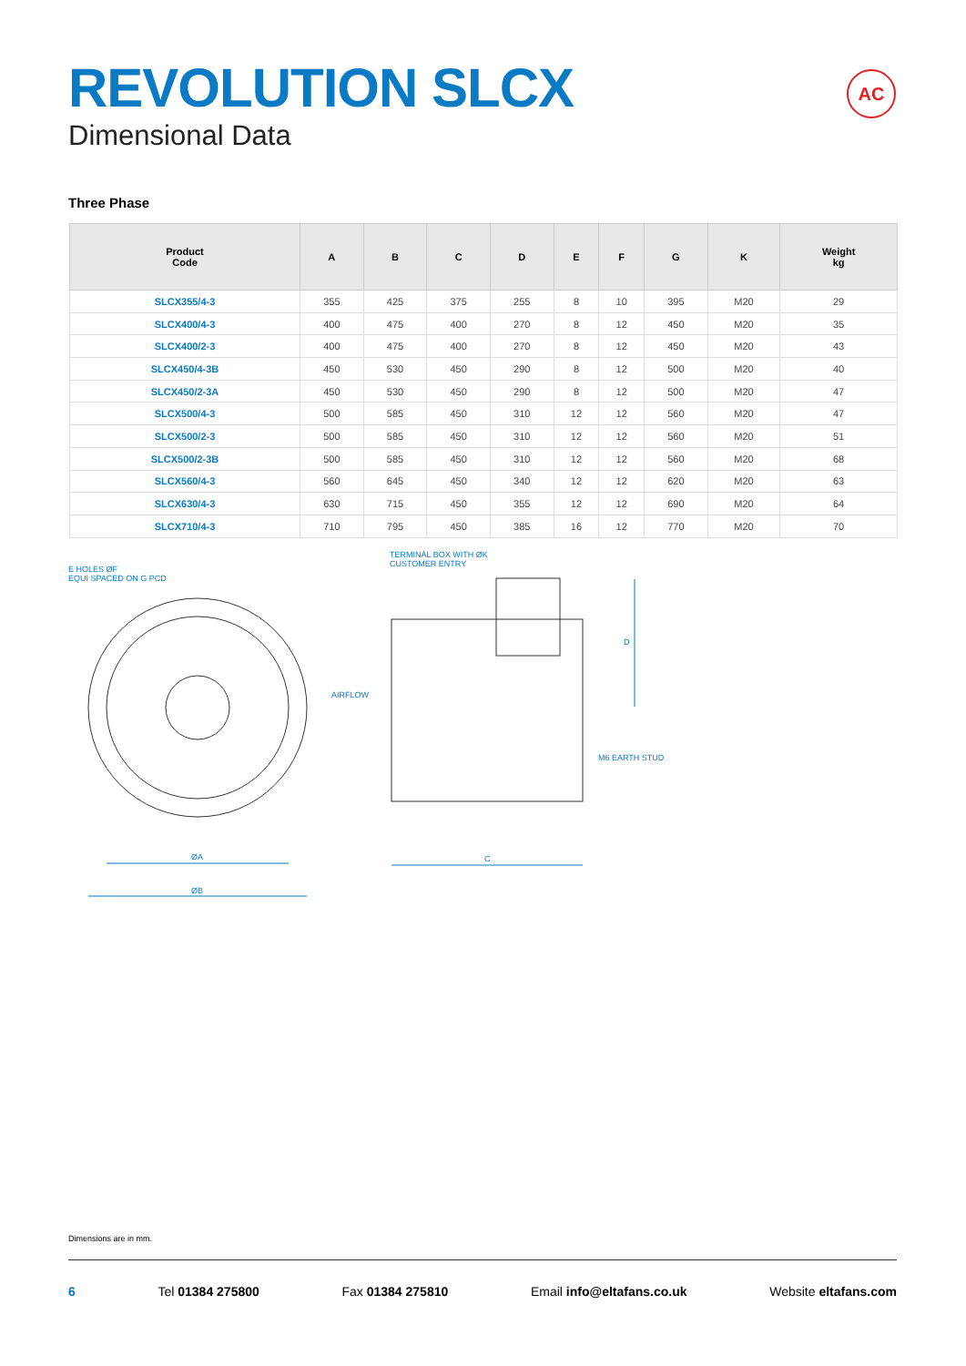REVOLUTION SLCX
Dimensional Data
AC
Three Phase
| Product Code | A | B | C | D | E | F | G | K | Weight kg |
| --- | --- | --- | --- | --- | --- | --- | --- | --- | --- |
| SLCX355/4-3 | 355 | 425 | 375 | 255 | 8 | 10 | 395 | M20 | 29 |
| SLCX400/4-3 | 400 | 475 | 400 | 270 | 8 | 12 | 450 | M20 | 35 |
| SLCX400/2-3 | 400 | 475 | 400 | 270 | 8 | 12 | 450 | M20 | 43 |
| SLCX450/4-3B | 450 | 530 | 450 | 290 | 8 | 12 | 500 | M20 | 40 |
| SLCX450/2-3A | 450 | 530 | 450 | 290 | 8 | 12 | 500 | M20 | 47 |
| SLCX500/4-3 | 500 | 585 | 450 | 310 | 12 | 12 | 560 | M20 | 47 |
| SLCX500/2-3 | 500 | 585 | 450 | 310 | 12 | 12 | 560 | M20 | 51 |
| SLCX500/2-3B | 500 | 585 | 450 | 310 | 12 | 12 | 560 | M20 | 68 |
| SLCX560/4-3 | 560 | 645 | 450 | 340 | 12 | 12 | 620 | M20 | 63 |
| SLCX630/4-3 | 630 | 715 | 450 | 355 | 12 | 12 | 690 | M20 | 64 |
| SLCX710/4-3 | 710 | 795 | 450 | 385 | 16 | 12 | 770 | M20 | 70 |
E HOLES ØF
EQUI SPACED ON G PCD
TERMINAL BOX WITH ØK
CUSTOMER ENTRY
AIRFLOW
D
M6 EARTH STUD
ØA
ØB
C
Dimensions are in mm.
6 Tel 01384 275800 Fax 01384 275810 Email info@eltafans.co.uk Website eltafans.com